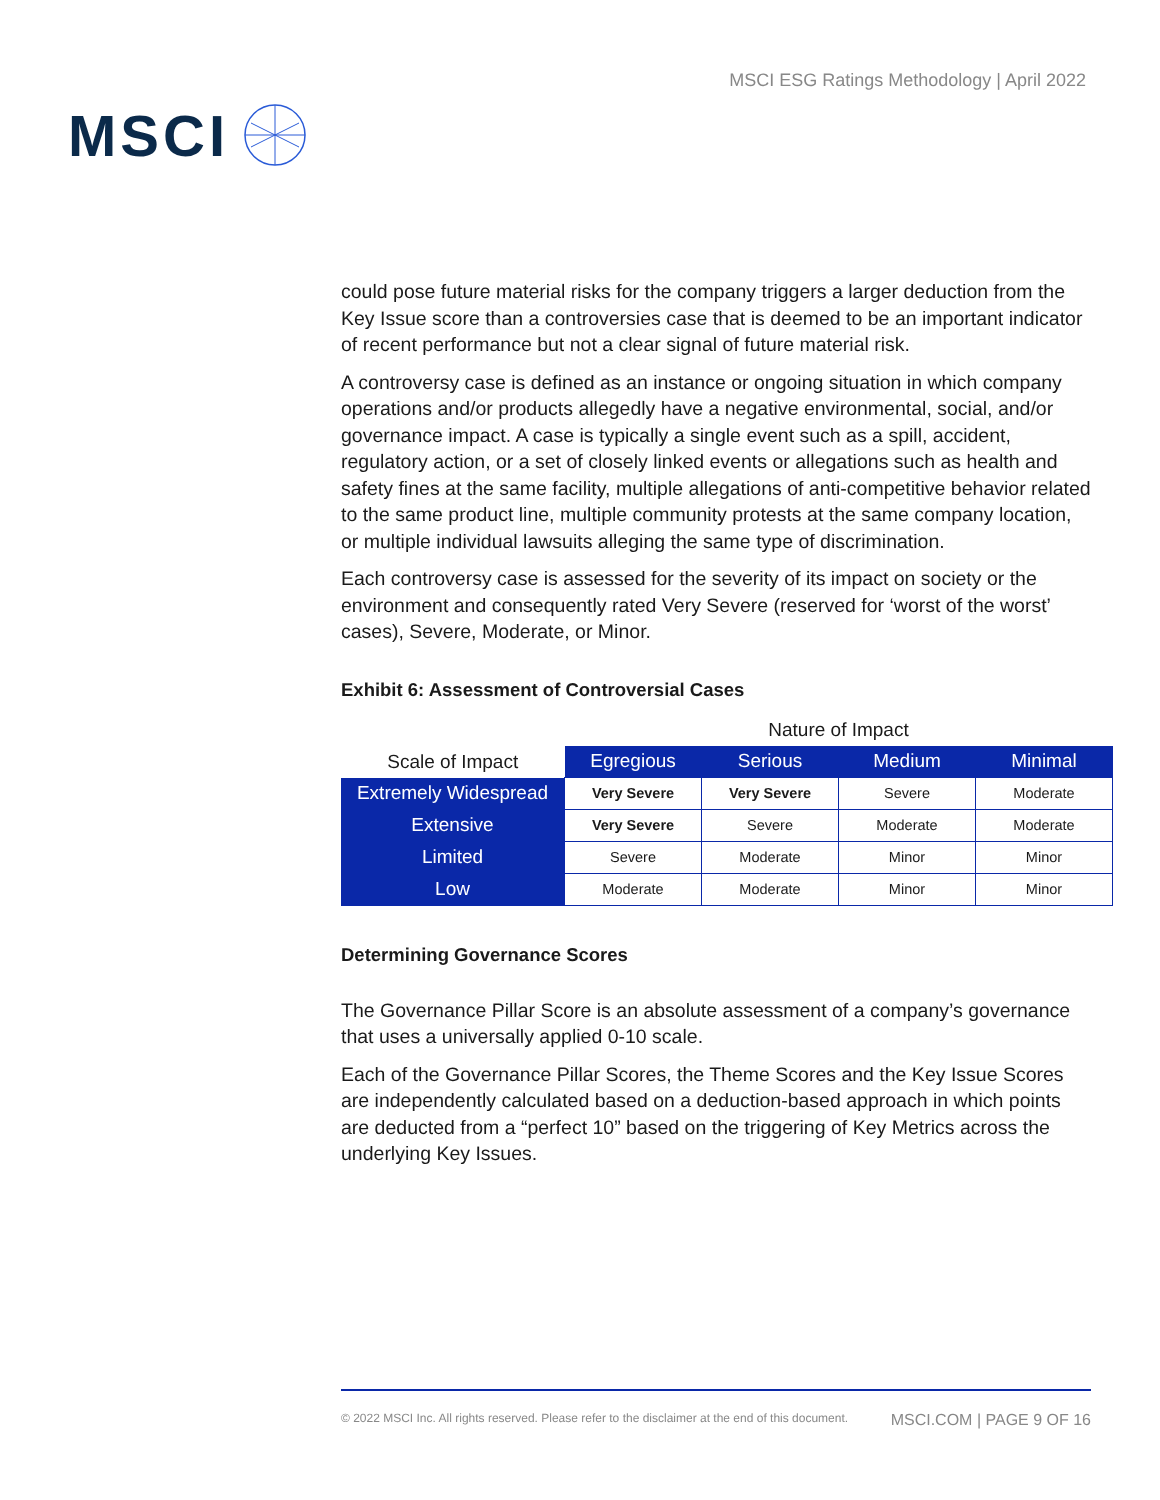MSCI
MSCI ESG Ratings Methodology | April 2022
could pose future material risks for the company triggers a larger deduction from the Key Issue score than a controversies case that is deemed to be an important indicator of recent performance but not a clear signal of future material risk.
A controversy case is defined as an instance or ongoing situation in which company operations and/or products allegedly have a negative environmental, social, and/or governance impact. A case is typically a single event such as a spill, accident, regulatory action, or a set of closely linked events or allegations such as health and safety fines at the same facility, multiple allegations of anti-competitive behavior related to the same product line, multiple community protests at the same company location, or multiple individual lawsuits alleging the same type of discrimination.
Each controversy case is assessed for the severity of its impact on society or the environment and consequently rated Very Severe (reserved for ‘worst of the worst’ cases), Severe, Moderate, or Minor.
Exhibit 6: Assessment of Controversial Cases
| | Nature of Impact | | | |
| --- | --- | --- | --- | --- |
| Scale of Impact | Egregious | Serious | Medium | Minimal |
| Extremely Widespread | Very Severe | Very Severe | Severe | Moderate |
| Extensive | Very Severe | Severe | Moderate | Moderate |
| Limited | Severe | Moderate | Minor | Minor |
| Low | Moderate | Moderate | Minor | Minor |
Determining Governance Scores
The Governance Pillar Score is an absolute assessment of a company’s governance that uses a universally applied 0-10 scale.
Each of the Governance Pillar Scores, the Theme Scores and the Key Issue Scores are independently calculated based on a deduction-based approach in which points are deducted from a “perfect 10” based on the triggering of Key Metrics across the underlying Key Issues.
© 2022 MSCI Inc. All rights reserved. Please refer to the disclaimer at the end of this document. MSCI.COM | PAGE 9 OF 16